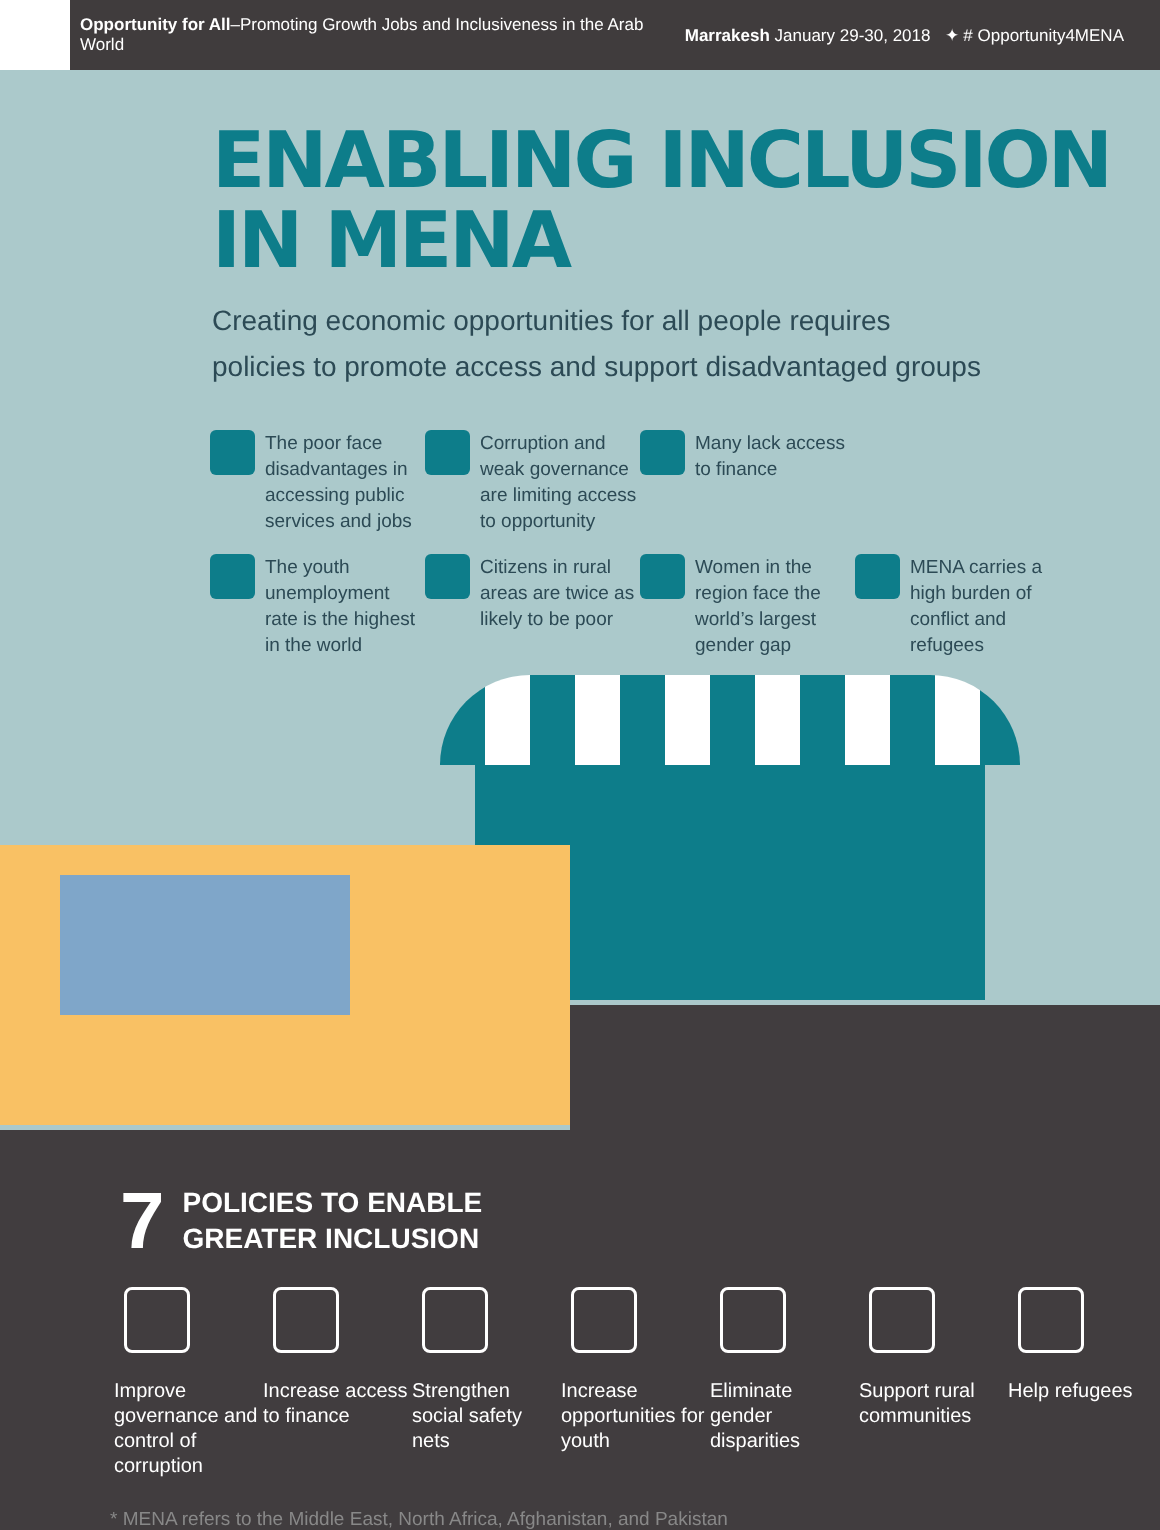Opportunity for All–Promoting Growth Jobs and Inclusiveness in the Arab World
Marrakesh January 29-30, 2018 ✦ # Opportunity4MENA
ENABLING INCLUSION
IN MENA
Creating economic opportunities for all people requires
policies to promote access and support disadvantaged groups
The poor face disadvantages in accessing public services and jobs
Corruption and weak governance are limiting access to opportunity
Many lack access to finance
The youth unemployment rate is the highest in the world
Citizens in rural areas are twice as likely to be poor
Women in the region face the world’s largest gender gap
MENA carries a high burden of conflict and refugees
7
POLICIES TO ENABLE
GREATER INCLUSION
Improve governance and control of corruption
Increase access to finance
Strengthen social safety nets
Increase opportunities for youth
Eliminate gender disparities
Support rural communities
Help refugees
* MENA refers to the Middle East, North Africa, Afghanistan, and Pakistan